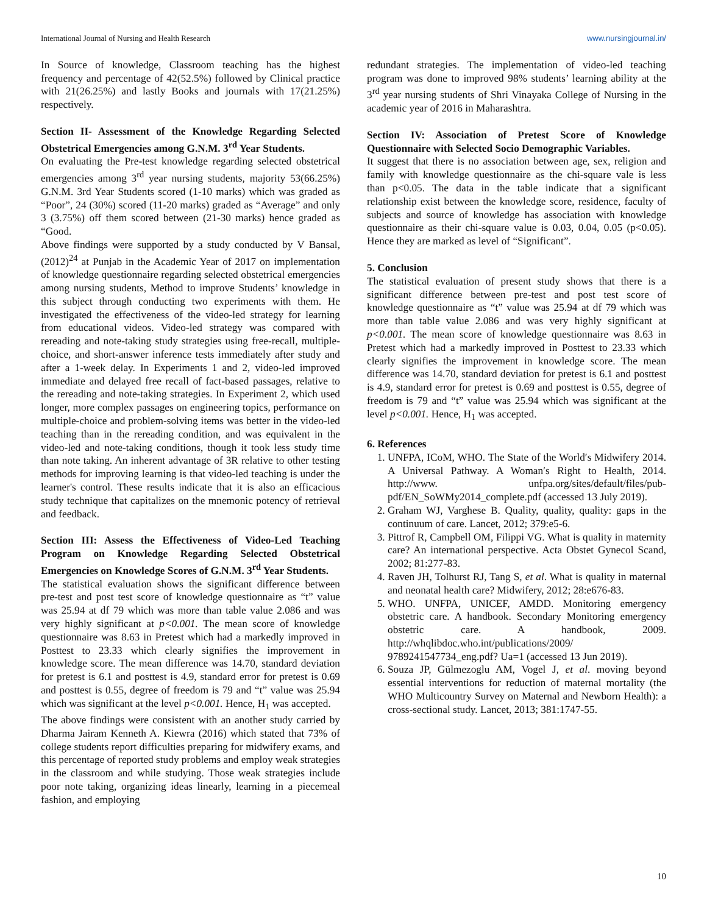International Journal of Nursing and Health Research www.nursingjournal.in/
In Source of knowledge, Classroom teaching has the highest frequency and percentage of 42(52.5%) followed by Clinical practice with 21(26.25%) and lastly Books and journals with 17(21.25%) respectively.
Section II- Assessment of the Knowledge Regarding Selected Obstetrical Emergencies among G.N.M. 3<sup>rd</sup> Year Students.
On evaluating the Pre-test knowledge regarding selected obstetrical emergencies among 3<sup>rd</sup> year nursing students, majority 53(66.25%) G.N.M. 3rd Year Students scored (1-10 marks) which was graded as “Poor”, 24 (30%) scored (11-20 marks) graded as “Average” and only 3 (3.75%) off them scored between (21-30 marks) hence graded as “Good.
Above findings were supported by a study conducted by V Bansal, (2012)<sup>24</sup> at Punjab in the Academic Year of 2017 on implementation of knowledge questionnaire regarding selected obstetrical emergencies among nursing students, Method to improve Students’ knowledge in this subject through conducting two experiments with them. He investigated the effectiveness of the video-led strategy for learning from educational videos. Video-led strategy was compared with rereading and note-taking study strategies using free-recall, multiple-choice, and short-answer inference tests immediately after study and after a 1-week delay. In Experiments 1 and 2, video-led improved immediate and delayed free recall of fact-based passages, relative to the rereading and note-taking strategies. In Experiment 2, which used longer, more complex passages on engineering topics, performance on multiple-choice and problem-solving items was better in the video-led teaching than in the rereading condition, and was equivalent in the video-led and note-taking conditions, though it took less study time than note taking. An inherent advantage of 3R relative to other testing methods for improving learning is that video-led teaching is under the learner's control. These results indicate that it is also an efficacious study technique that capitalizes on the mnemonic potency of retrieval and feedback.
Section III: Assess the Effectiveness of Video-Led Teaching Program on Knowledge Regarding Selected Obstetrical Emergencies on Knowledge Scores of G.N.M. 3<sup>rd</sup> Year Students.
The statistical evaluation shows the significant difference between pre-test and post test score of knowledge questionnaire as “t” value was 25.94 at df 79 which was more than table value 2.086 and was very highly significant at p<0.001. The mean score of knowledge questionnaire was 8.63 in Pretest which had a markedly improved in Posttest to 23.33 which clearly signifies the improvement in knowledge score. The mean difference was 14.70, standard deviation for pretest is 6.1 and posttest is 4.9, standard error for pretest is 0.69 and posttest is 0.55, degree of freedom is 79 and “t” value was 25.94 which was significant at the level p<0.001. Hence, H<sub>1</sub> was accepted.
The above findings were consistent with an another study carried by Dharma Jairam Kenneth A. Kiewra (2016) which stated that 73% of college students report difficulties preparing for midwifery exams, and this percentage of reported study problems and employ weak strategies in the classroom and while studying. Those weak strategies include poor note taking, organizing ideas linearly, learning in a piecemeal fashion, and employing
redundant strategies. The implementation of video-led teaching program was done to improved 98% students’ learning ability at the 3<sup>rd</sup> year nursing students of Shri Vinayaka College of Nursing in the academic year of 2016 in Maharashtra.
Section IV: Association of Pretest Score of Knowledge Questionnaire with Selected Socio Demographic Variables.
It suggest that there is no association between age, sex, religion and family with knowledge questionnaire as the chi-square vale is less than p<0.05. The data in the table indicate that a significant relationship exist between the knowledge score, residence, faculty of subjects and source of knowledge has association with knowledge questionnaire as their chi-square value is 0.03, 0.04, 0.05 (p<0.05). Hence they are marked as level of “Significant”.
5. Conclusion
The statistical evaluation of present study shows that there is a significant difference between pre-test and post test score of knowledge questionnaire as “t” value was 25.94 at df 79 which was more than table value 2.086 and was very highly significant at p<0.001. The mean score of knowledge questionnaire was 8.63 in Pretest which had a markedly improved in Posttest to 23.33 which clearly signifies the improvement in knowledge score. The mean difference was 14.70, standard deviation for pretest is 6.1 and posttest is 4.9, standard error for pretest is 0.69 and posttest is 0.55, degree of freedom is 79 and “t” value was 25.94 which was significant at the level p<0.001. Hence, H<sub>1</sub> was accepted.
6. References
1. UNFPA, ICoM, WHO. The State of the World′s Midwifery 2014. A Universal Pathway. A Woman′s Right to Health, 2014. http://www. unfpa.org/sites/default/files/pub-pdf/EN_SoWMy2014_complete.pdf (accessed 13 July 2019).
2. Graham WJ, Varghese B. Quality, quality, quality: gaps in the continuum of care. Lancet, 2012; 379:e5-6.
3. Pittrof R, Campbell OM, Filippi VG. What is quality in maternity care? An international perspective. Acta Obstet Gynecol Scand, 2002; 81:277-83.
4. Raven JH, Tolhurst RJ, Tang S, et al. What is quality in maternal and neonatal health care? Midwifery, 2012; 28:e676-83.
5. WHO. UNFPA, UNICEF, AMDD. Monitoring emergency obstetric care. A handbook. Secondary Monitoring emergency obstetric care. A handbook, 2009. http://whqlibdoc.who.int/publications/2009/ 9789241547734_eng.pdf? Ua=1 (accessed 13 Jun 2019).
6. Souza JP, Gülmezoglu AM, Vogel J, et al. moving beyond essential interventions for reduction of maternal mortality (the WHO Multicountry Survey on Maternal and Newborn Health): a cross-sectional study. Lancet, 2013; 381:1747-55.
10